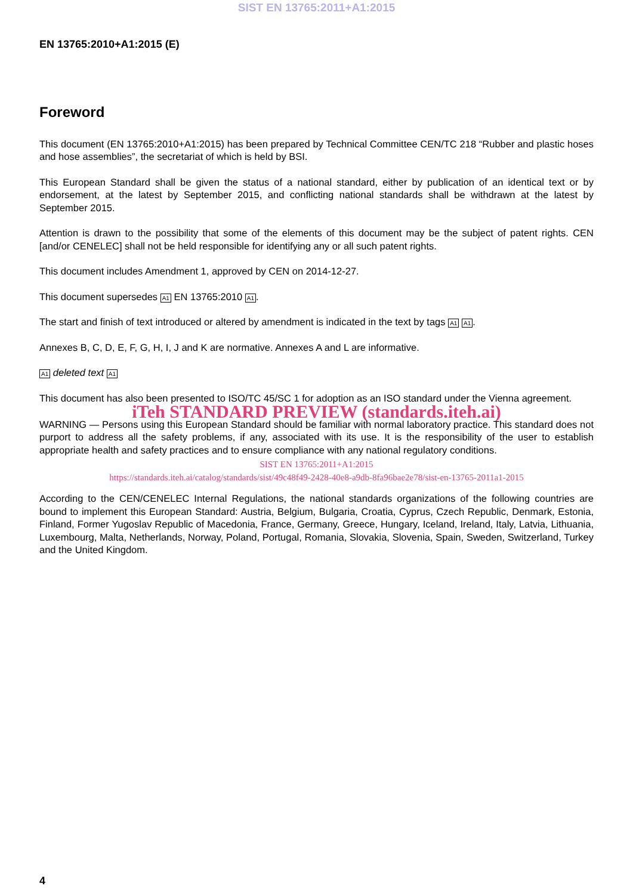SIST EN 13765:2011+A1:2015
EN 13765:2010+A1:2015 (E)
Foreword
This document (EN 13765:2010+A1:2015) has been prepared by Technical Committee CEN/TC 218 “Rubber and plastic hoses and hose assemblies”, the secretariat of which is held by BSI.
This European Standard shall be given the status of a national standard, either by publication of an identical text or by endorsement, at the latest by September 2015, and conflicting national standards shall be withdrawn at the latest by September 2015.
Attention is drawn to the possibility that some of the elements of this document may be the subject of patent rights. CEN [and/or CENELEC] shall not be held responsible for identifying any or all such patent rights.
This document includes Amendment 1, approved by CEN on 2014-12-27.
This document supersedes A1 EN 13765:2010 A1.
The start and finish of text introduced or altered by amendment is indicated in the text by tags A1 A1.
Annexes B, C, D, E, F, G, H, I, J and K are normative. Annexes A and L are informative.
A1 deleted text A1
This document has also been presented to ISO/TC 45/SC 1 for adoption as an ISO standard under the Vienna agreement.
iTeh STANDARD PREVIEW (standards.iteh.ai)
WARNING — Persons using this European Standard should be familiar with normal laboratory practice. This standard does not purport to address all the safety problems, if any, associated with its use. It is the responsibility of the user to establish appropriate health and safety practices and to ensure compliance with any national regulatory conditions.
SIST EN 13765:2011+A1:2015
https://standards.iteh.ai/catalog/standards/sist/49c48f49-2428-40e8-a9db-8fa96bae2e78/sist-en-13765-2011a1-2015
According to the CEN/CENELEC Internal Regulations, the national standards organizations of the following countries are bound to implement this European Standard: Austria, Belgium, Bulgaria, Croatia, Cyprus, Czech Republic, Denmark, Estonia, Finland, Former Yugoslav Republic of Macedonia, France, Germany, Greece, Hungary, Iceland, Ireland, Italy, Latvia, Lithuania, Luxembourg, Malta, Netherlands, Norway, Poland, Portugal, Romania, Slovakia, Slovenia, Spain, Sweden, Switzerland, Turkey and the United Kingdom.
4